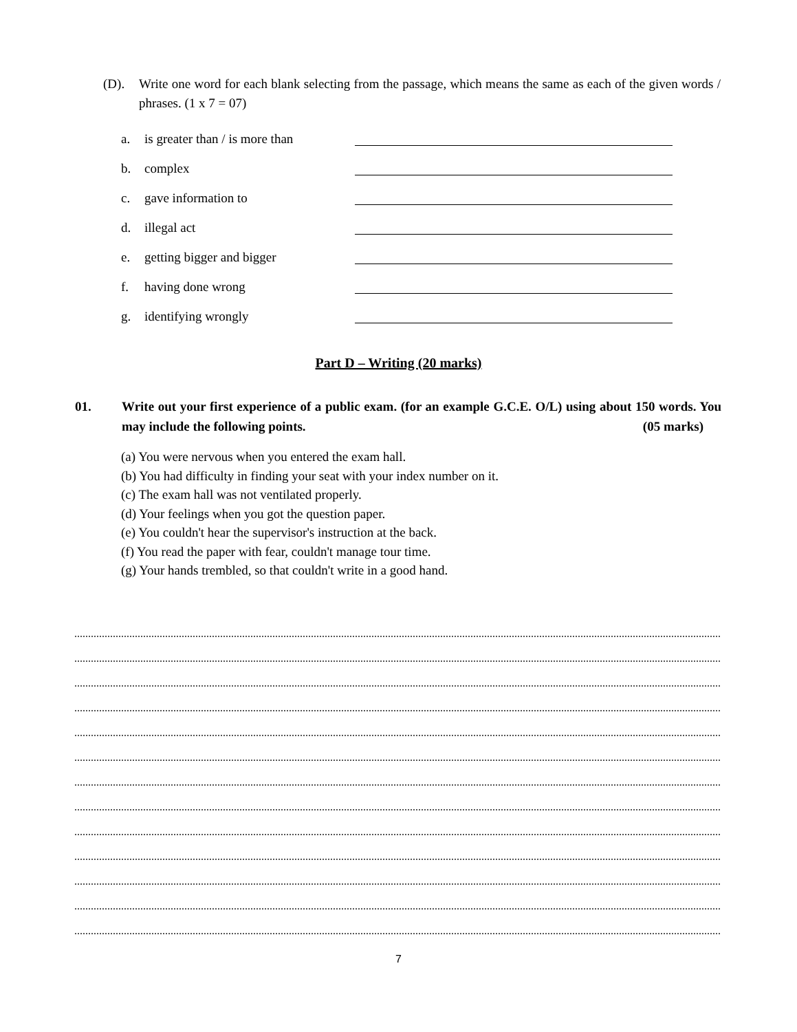(D).
Write one word for each blank selecting from the passage, which means the same as each of the given words / phrases. (1 x 7 = 07)
a. is greater than / is more than
b. complex
c. gave information to
d. illegal act
e. getting bigger and bigger
f. having done wrong
g. identifying wrongly
Part D – Writing (20 marks)
01.
Write out your first experience of a public exam. (for an example G.C.E. O/L) using about 150 words. You may include the following points. (05 marks)
(a) You were nervous when you entered the exam hall.
(b) You had difficulty in finding your seat with your index number on it.
(c) The exam hall was not ventilated properly.
(d) Your feelings when you got the question paper.
(e) You couldn't hear the supervisor's instruction at the back.
(f) You read the paper with fear, couldn't manage tour time.
(g) Your hands trembled, so that couldn't write in a good hand.
7